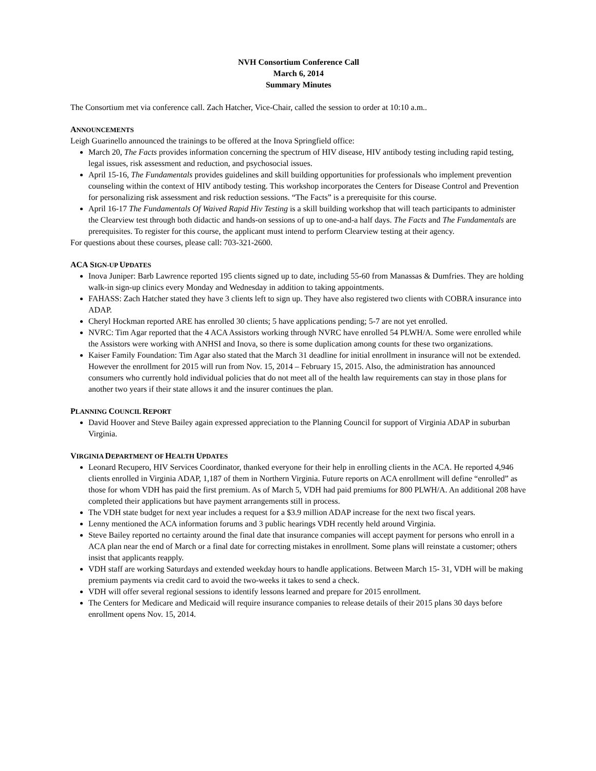NVH Consortium Conference Call
March 6, 2014
Summary Minutes
The Consortium met via conference call. Zach Hatcher, Vice-Chair, called the session to order at 10:10 a.m..
ANNOUNCEMENTS
Leigh Guarinello announced the trainings to be offered at the Inova Springfield office:
March 20, The Facts provides information concerning the spectrum of HIV disease, HIV antibody testing including rapid testing, legal issues, risk assessment and reduction, and psychosocial issues.
April 15-16, The Fundamentals provides guidelines and skill building opportunities for professionals who implement prevention counseling within the context of HIV antibody testing. This workshop incorporates the Centers for Disease Control and Prevention for personalizing risk assessment and risk reduction sessions. “The Facts” is a prerequisite for this course.
April 16-17 The Fundamentals Of Waived Rapid Hiv Testing is a skill building workshop that will teach participants to administer the Clearview test through both didactic and hands-on sessions of up to one-and-a half days. The Facts and The Fundamentals are prerequisites. To register for this course, the applicant must intend to perform Clearview testing at their agency.
For questions about these courses, please call: 703-321-2600.
ACA SIGN-UP UPDATES
Inova Juniper: Barb Lawrence reported 195 clients signed up to date, including 55-60 from Manassas & Dumfries. They are holding walk-in sign-up clinics every Monday and Wednesday in addition to taking appointments.
FAHASS: Zach Hatcher stated they have 3 clients left to sign up. They have also registered two clients with COBRA insurance into ADAP.
Cheryl Hockman reported ARE has enrolled 30 clients; 5 have applications pending; 5-7 are not yet enrolled.
NVRC: Tim Agar reported that the 4 ACA Assistors working through NVRC have enrolled 54 PLWH/A. Some were enrolled while the Assistors were working with ANHSI and Inova, so there is some duplication among counts for these two organizations.
Kaiser Family Foundation: Tim Agar also stated that the March 31 deadline for initial enrollment in insurance will not be extended. However the enrollment for 2015 will run from Nov. 15, 2014 – February 15, 2015. Also, the administration has announced consumers who currently hold individual policies that do not meet all of the health law requirements can stay in those plans for another two years if their state allows it and the insurer continues the plan.
PLANNING COUNCIL REPORT
David Hoover and Steve Bailey again expressed appreciation to the Planning Council for support of Virginia ADAP in suburban Virginia.
VIRGINIA DEPARTMENT OF HEALTH UPDATES
Leonard Recupero, HIV Services Coordinator, thanked everyone for their help in enrolling clients in the ACA. He reported 4,946 clients enrolled in Virginia ADAP, 1,187 of them in Northern Virginia. Future reports on ACA enrollment will define “enrolled” as those for whom VDH has paid the first premium. As of March 5, VDH had paid premiums for 800 PLWH/A. An additional 208 have completed their applications but have payment arrangements still in process.
The VDH state budget for next year includes a request for a $3.9 million ADAP increase for the next two fiscal years.
Lenny mentioned the ACA information forums and 3 public hearings VDH recently held around Virginia.
Steve Bailey reported no certainty around the final date that insurance companies will accept payment for persons who enroll in a ACA plan near the end of March or a final date for correcting mistakes in enrollment. Some plans will reinstate a customer; others insist that applicants reapply.
VDH staff are working Saturdays and extended weekday hours to handle applications. Between March 15- 31, VDH will be making premium payments via credit card to avoid the two-weeks it takes to send a check.
VDH will offer several regional sessions to identify lessons learned and prepare for 2015 enrollment.
The Centers for Medicare and Medicaid will require insurance companies to release details of their 2015 plans 30 days before enrollment opens Nov. 15, 2014.